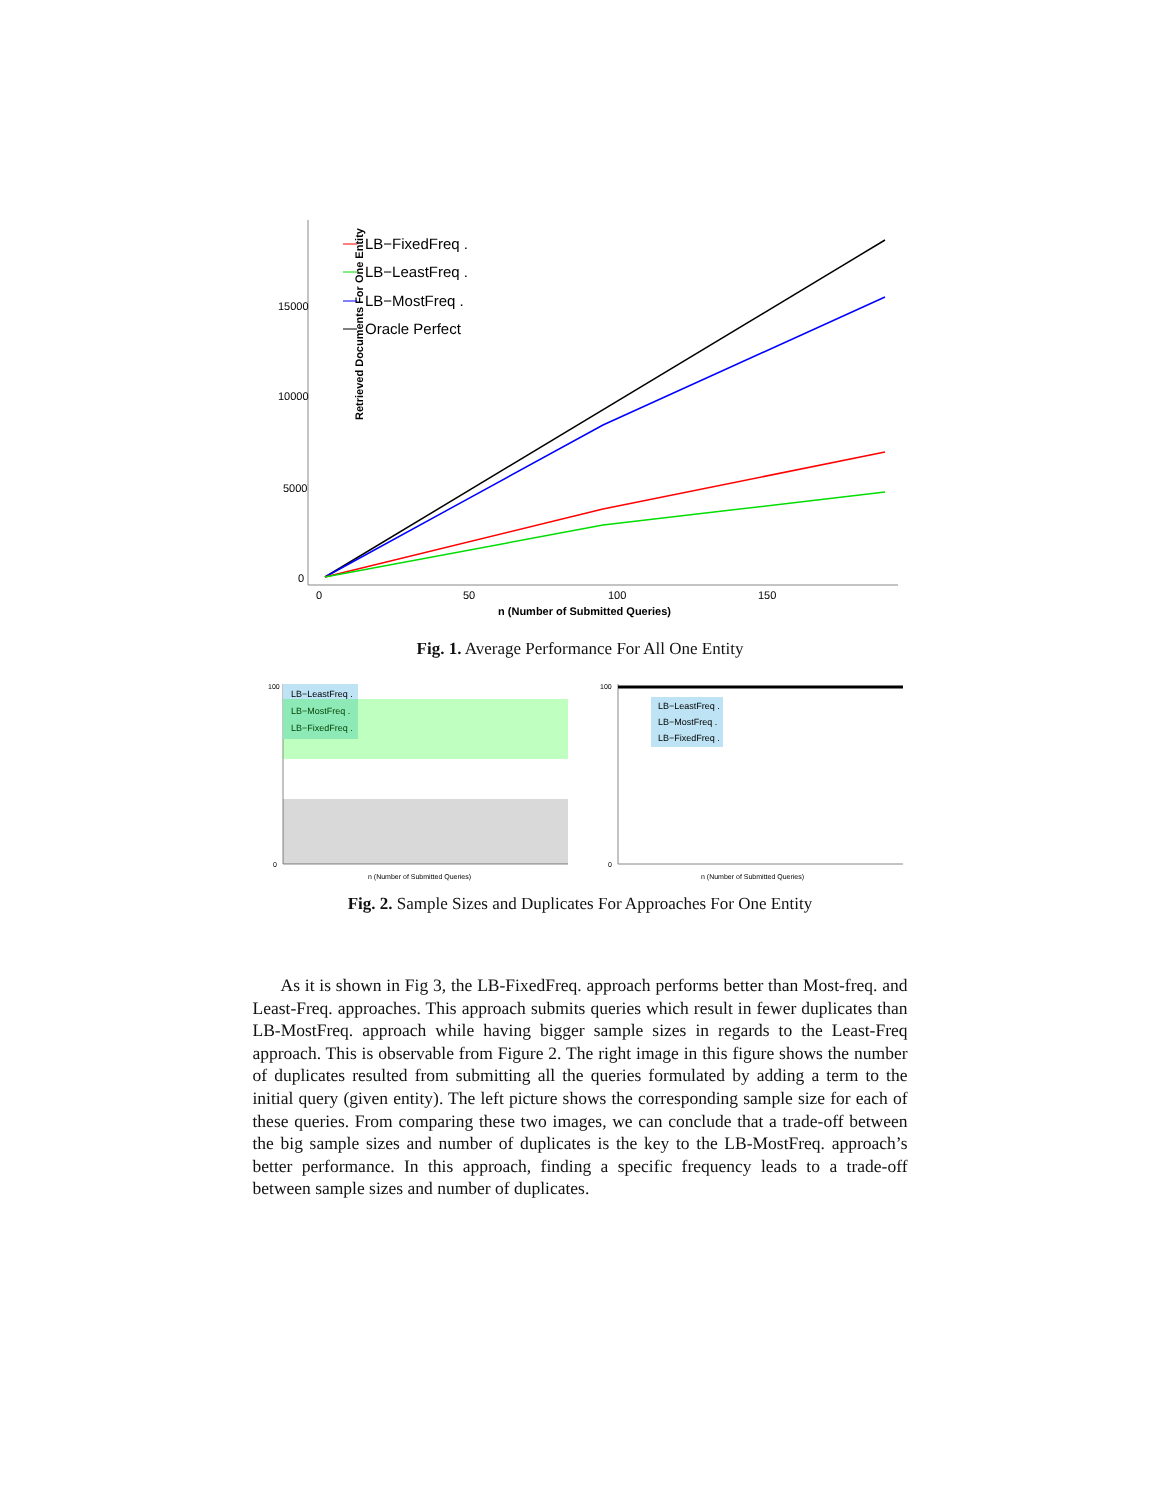Retrieved Documents For One Entity
15000
10000
5000
0
0
50
100
150
n (Number of Submitted Queries)
LB−FixedFreq .
LB−LeastFreq .
LB−MostFreq .
Oracle Perfect
Fig. 1. Average Performance For All One Entity
LB−LeastFreq .
LB−MostFreq .
LB−FixedFreq .
100
0
n (Number of Submitted Queries)
LB−LeastFreq .
LB−MostFreq .
LB−FixedFreq .
100
0
n (Number of Submitted Queries)
Fig. 2. Sample Sizes and Duplicates For Approaches For One Entity
As it is shown in Fig 3, the LB-FixedFreq. approach performs better than Most-freq. and Least-Freq. approaches. This approach submits queries which result in fewer duplicates than LB-MostFreq. approach while having bigger sample sizes in regards to the Least-Freq approach. This is observable from Figure 2. The right image in this figure shows the number of duplicates resulted from submitting all the queries formulated by adding a term to the initial query (given entity). The left picture shows the corresponding sample size for each of these queries. From comparing these two images, we can conclude that a trade-off between the big sample sizes and number of duplicates is the key to the LB-MostFreq. approach’s better performance. In this approach, finding a specific frequency leads to a trade-off between sample sizes and number of duplicates.